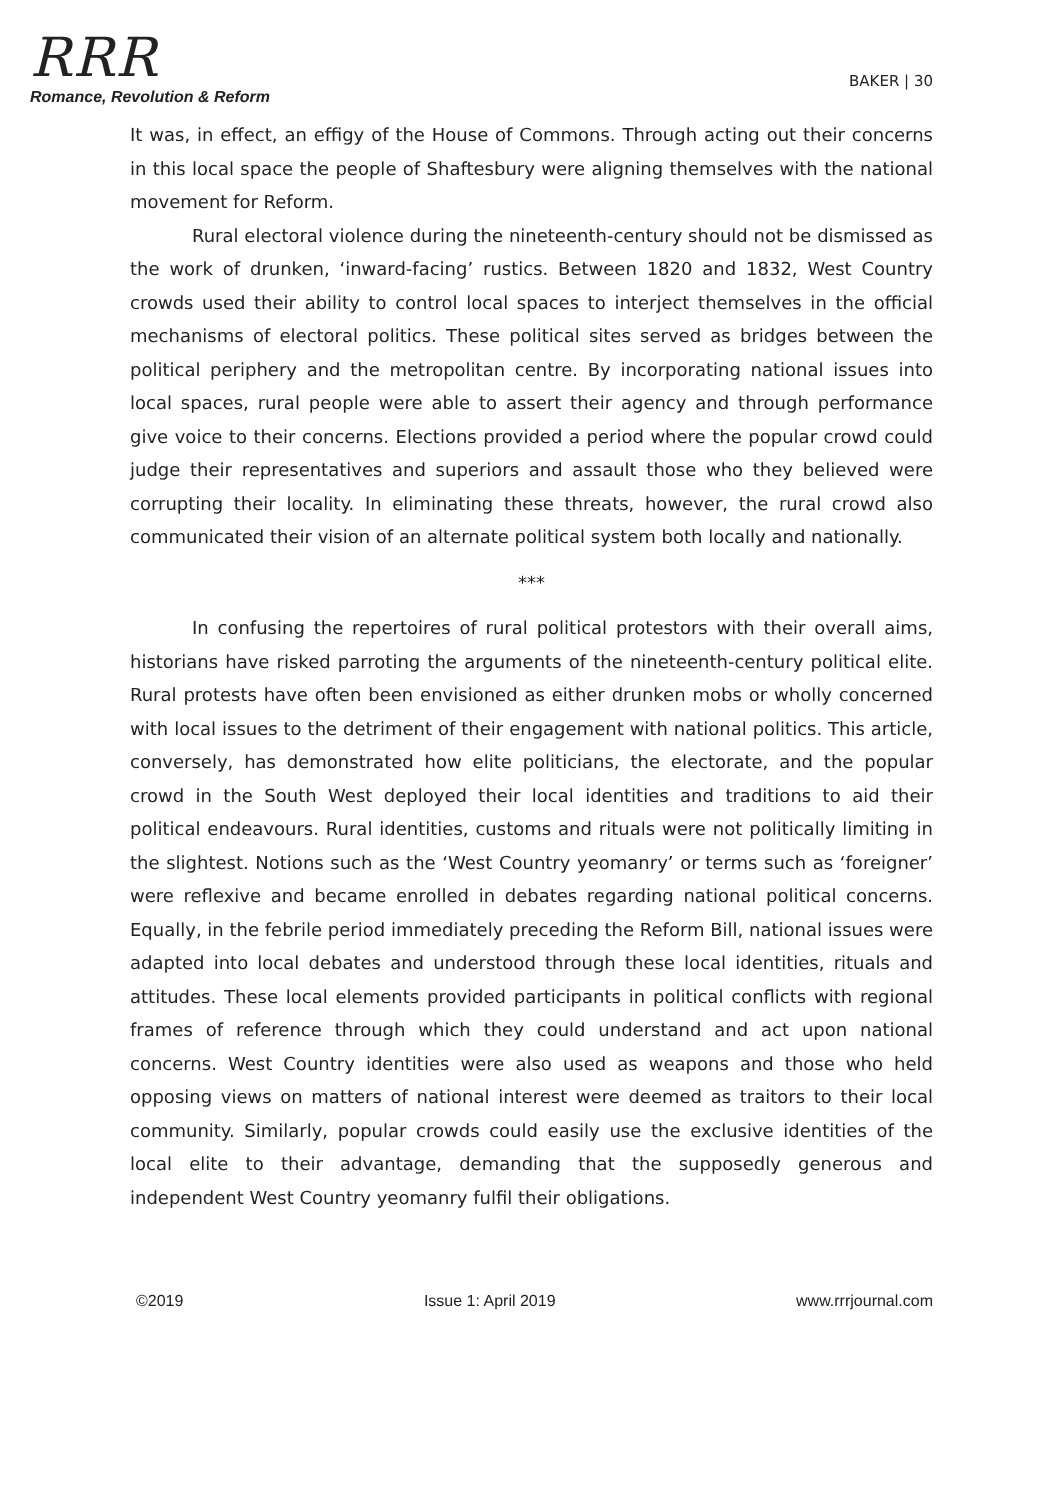RRR
Romance, Revolution & Reform
BAKER | 30
It was, in effect, an effigy of the House of Commons. Through acting out their concerns in this local space the people of Shaftesbury were aligning themselves with the national movement for Reform.
Rural electoral violence during the nineteenth-century should not be dismissed as the work of drunken, ‘inward-facing’ rustics. Between 1820 and 1832, West Country crowds used their ability to control local spaces to interject themselves in the official mechanisms of electoral politics. These political sites served as bridges between the political periphery and the metropolitan centre. By incorporating national issues into local spaces, rural people were able to assert their agency and through performance give voice to their concerns. Elections provided a period where the popular crowd could judge their representatives and superiors and assault those who they believed were corrupting their locality. In eliminating these threats, however, the rural crowd also communicated their vision of an alternate political system both locally and nationally.
***
In confusing the repertoires of rural political protestors with their overall aims, historians have risked parroting the arguments of the nineteenth-century political elite. Rural protests have often been envisioned as either drunken mobs or wholly concerned with local issues to the detriment of their engagement with national politics. This article, conversely, has demonstrated how elite politicians, the electorate, and the popular crowd in the South West deployed their local identities and traditions to aid their political endeavours. Rural identities, customs and rituals were not politically limiting in the slightest. Notions such as the ‘West Country yeomanry’ or terms such as ‘foreigner’ were reflexive and became enrolled in debates regarding national political concerns. Equally, in the febrile period immediately preceding the Reform Bill, national issues were adapted into local debates and understood through these local identities, rituals and attitudes. These local elements provided participants in political conflicts with regional frames of reference through which they could understand and act upon national concerns. West Country identities were also used as weapons and those who held opposing views on matters of national interest were deemed as traitors to their local community. Similarly, popular crowds could easily use the exclusive identities of the local elite to their advantage, demanding that the supposedly generous and independent West Country yeomanry fulfil their obligations.
©2019 Issue 1: April 2019 www.rrrjournal.com